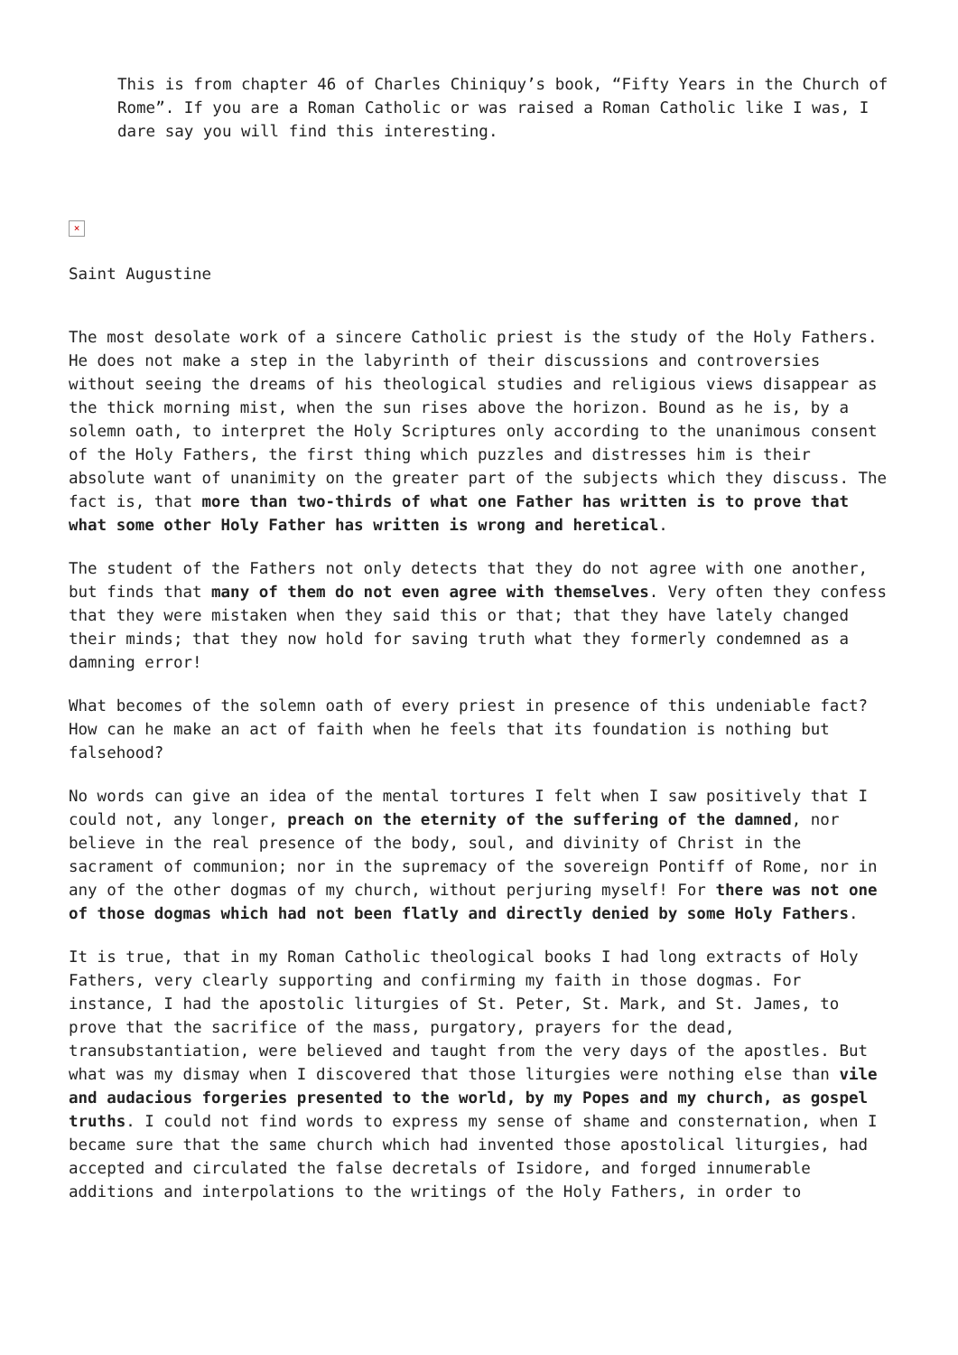This is from chapter 46 of Charles Chiniquy’s book, “Fifty Years in the Church of Rome”. If you are a Roman Catholic or was raised a Roman Catholic like I was, I dare say you will find this interesting.
×
Saint Augustine
The most desolate work of a sincere Catholic priest is the study of the Holy Fathers. He does not make a step in the labyrinth of their discussions and controversies without seeing the dreams of his theological studies and religious views disappear as the thick morning mist, when the sun rises above the horizon. Bound as he is, by a solemn oath, to interpret the Holy Scriptures only according to the unanimous consent of the Holy Fathers, the first thing which puzzles and distresses him is their absolute want of unanimity on the greater part of the subjects which they discuss. The fact is, that more than two-thirds of what one Father has written is to prove that what some other Holy Father has written is wrong and heretical.
The student of the Fathers not only detects that they do not agree with one another, but finds that many of them do not even agree with themselves. Very often they confess that they were mistaken when they said this or that; that they have lately changed their minds; that they now hold for saving truth what they formerly condemned as a damning error!
What becomes of the solemn oath of every priest in presence of this undeniable fact? How can he make an act of faith when he feels that its foundation is nothing but falsehood?
No words can give an idea of the mental tortures I felt when I saw positively that I could not, any longer, preach on the eternity of the suffering of the damned, nor believe in the real presence of the body, soul, and divinity of Christ in the sacrament of communion; nor in the supremacy of the sovereign Pontiff of Rome, nor in any of the other dogmas of my church, without perjuring myself! For there was not one of those dogmas which had not been flatly and directly denied by some Holy Fathers.
It is true, that in my Roman Catholic theological books I had long extracts of Holy Fathers, very clearly supporting and confirming my faith in those dogmas. For instance, I had the apostolic liturgies of St. Peter, St. Mark, and St. James, to prove that the sacrifice of the mass, purgatory, prayers for the dead, transubstantiation, were believed and taught from the very days of the apostles. But what was my dismay when I discovered that those liturgies were nothing else than vile and audacious forgeries presented to the world, by my Popes and my church, as gospel truths. I could not find words to express my sense of shame and consternation, when I became sure that the same church which had invented those apostolical liturgies, had accepted and circulated the false decretals of Isidore, and forged innumerable additions and interpolations to the writings of the Holy Fathers, in order to